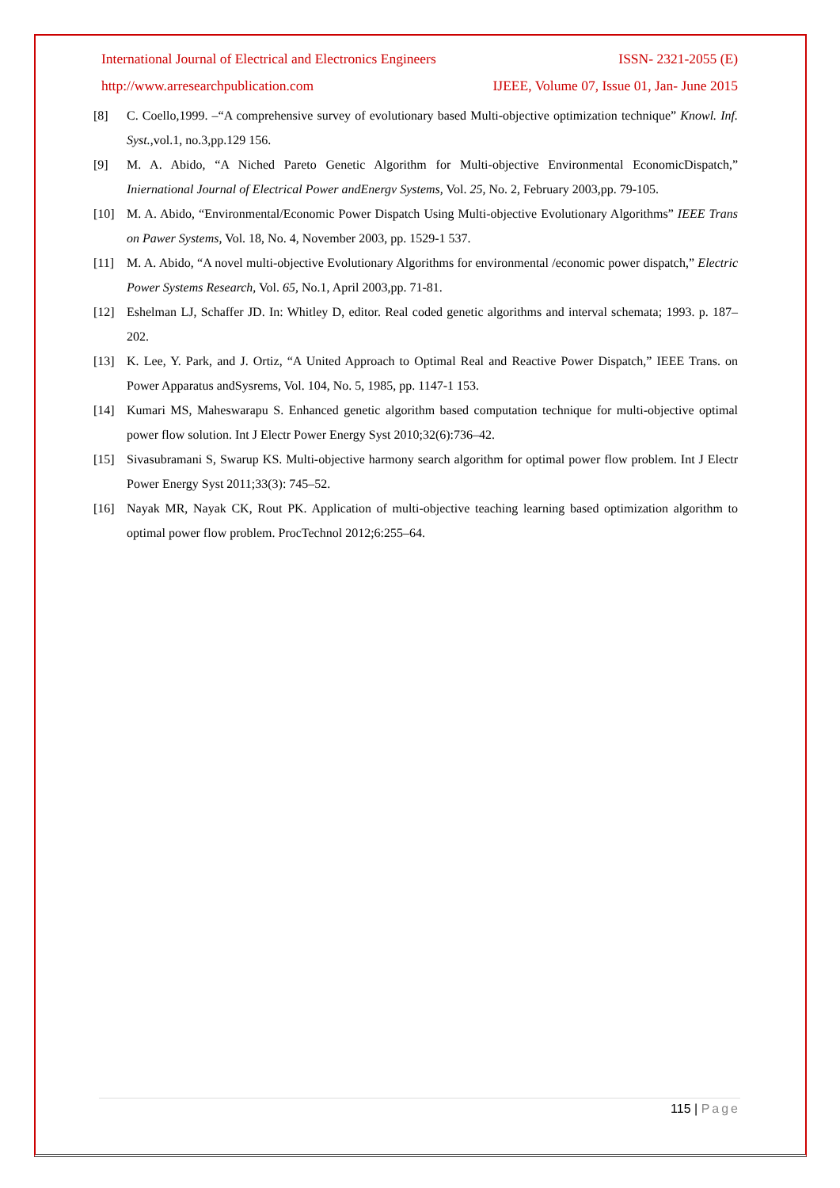International Journal of Electrical and Electronics Engineers ISSN- 2321-2055 (E)
http://www.arresearchpublication.com IJEEE, Volume 07, Issue 01, Jan- June 2015
[8] C. Coello,1999. –“A comprehensive survey of evolutionary based Multi-objective optimization technique” Knowl. Inf. Syst.,vol.1, no.3,pp.129 156.
[9] M. A. Abido, “A Niched Pareto Genetic Algorithm for Multi-objective Environmental EconomicDispatch,” Iniernational Journal of Electrical Power andEnergv Systems, Vol. 25, No. 2, February 2003,pp. 79-105.
[10] M. A. Abido, “Environmental/Economic Power Dispatch Using Multi-objective Evolutionary Algorithms” IEEE Trans on Pawer Systems, Vol. 18, No. 4, November 2003, pp. 1529-1 537.
[11] M. A. Abido, “A novel multi-objective Evolutionary Algorithms for environmental /economic power dispatch,” Electric Power Systems Research, Vol. 65, No.1, April 2003,pp. 71-81.
[12] Eshelman LJ, Schaffer JD. In: Whitley D, editor. Real coded genetic algorithms and interval schemata; 1993. p. 187–202.
[13] K. Lee, Y. Park, and J. Ortiz, “A United Approach to Optimal Real and Reactive Power Dispatch,” IEEE Trans. on Power Apparatus andSysrems, Vol. 104, No. 5, 1985, pp. 1147-1 153.
[14] Kumari MS, Maheswarapu S. Enhanced genetic algorithm based computation technique for multi-objective optimal power flow solution. Int J Electr Power Energy Syst 2010;32(6):736–42.
[15] Sivasubramani S, Swarup KS. Multi-objective harmony search algorithm for optimal power flow problem. Int J Electr Power Energy Syst 2011;33(3): 745–52.
[16] Nayak MR, Nayak CK, Rout PK. Application of multi-objective teaching learning based optimization algorithm to optimal power flow problem. ProcTechnol 2012;6:255–64.
115 | Page